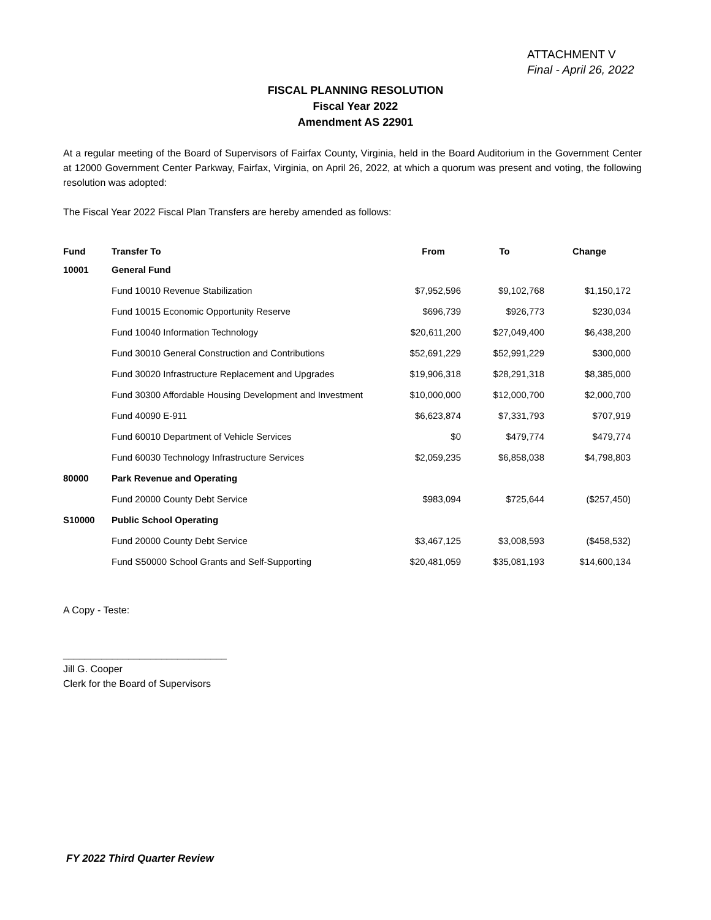ATTACHMENT V
Final - April 26, 2022
FISCAL PLANNING RESOLUTION
Fiscal Year 2022
Amendment AS 22901
At a regular meeting of the Board of Supervisors of Fairfax County, Virginia, held in the Board Auditorium in the Government Center at 12000 Government Center Parkway, Fairfax, Virginia, on April 26, 2022, at which a quorum was present and voting, the following resolution was adopted:
The Fiscal Year 2022 Fiscal Plan Transfers are hereby amended as follows:
| Fund | Transfer To | From | To | Change |
| --- | --- | --- | --- | --- |
| 10001 | General Fund | | | |
| | Fund 10010 Revenue Stabilization | $7,952,596 | $9,102,768 | $1,150,172 |
| | Fund 10015 Economic Opportunity Reserve | $696,739 | $926,773 | $230,034 |
| | Fund 10040 Information Technology | $20,611,200 | $27,049,400 | $6,438,200 |
| | Fund 30010 General Construction and Contributions | $52,691,229 | $52,991,229 | $300,000 |
| | Fund 30020 Infrastructure Replacement and Upgrades | $19,906,318 | $28,291,318 | $8,385,000 |
| | Fund 30300 Affordable Housing Development and Investment | $10,000,000 | $12,000,700 | $2,000,700 |
| | Fund 40090 E-911 | $6,623,874 | $7,331,793 | $707,919 |
| | Fund 60010 Department of Vehicle Services | $0 | $479,774 | $479,774 |
| | Fund 60030 Technology Infrastructure Services | $2,059,235 | $6,858,038 | $4,798,803 |
| 80000 | Park Revenue and Operating | | | |
| | Fund 20000 County Debt Service | $983,094 | $725,644 | ($257,450) |
| S10000 | Public School Operating | | | |
| | Fund 20000 County Debt Service | $3,467,125 | $3,008,593 | ($458,532) |
| | Fund S50000 School Grants and Self-Supporting | $20,481,059 | $35,081,193 | $14,600,134 |
A Copy - Teste:
______________________________
Jill G. Cooper
Clerk for the Board of Supervisors
FY 2022 Third Quarter Review